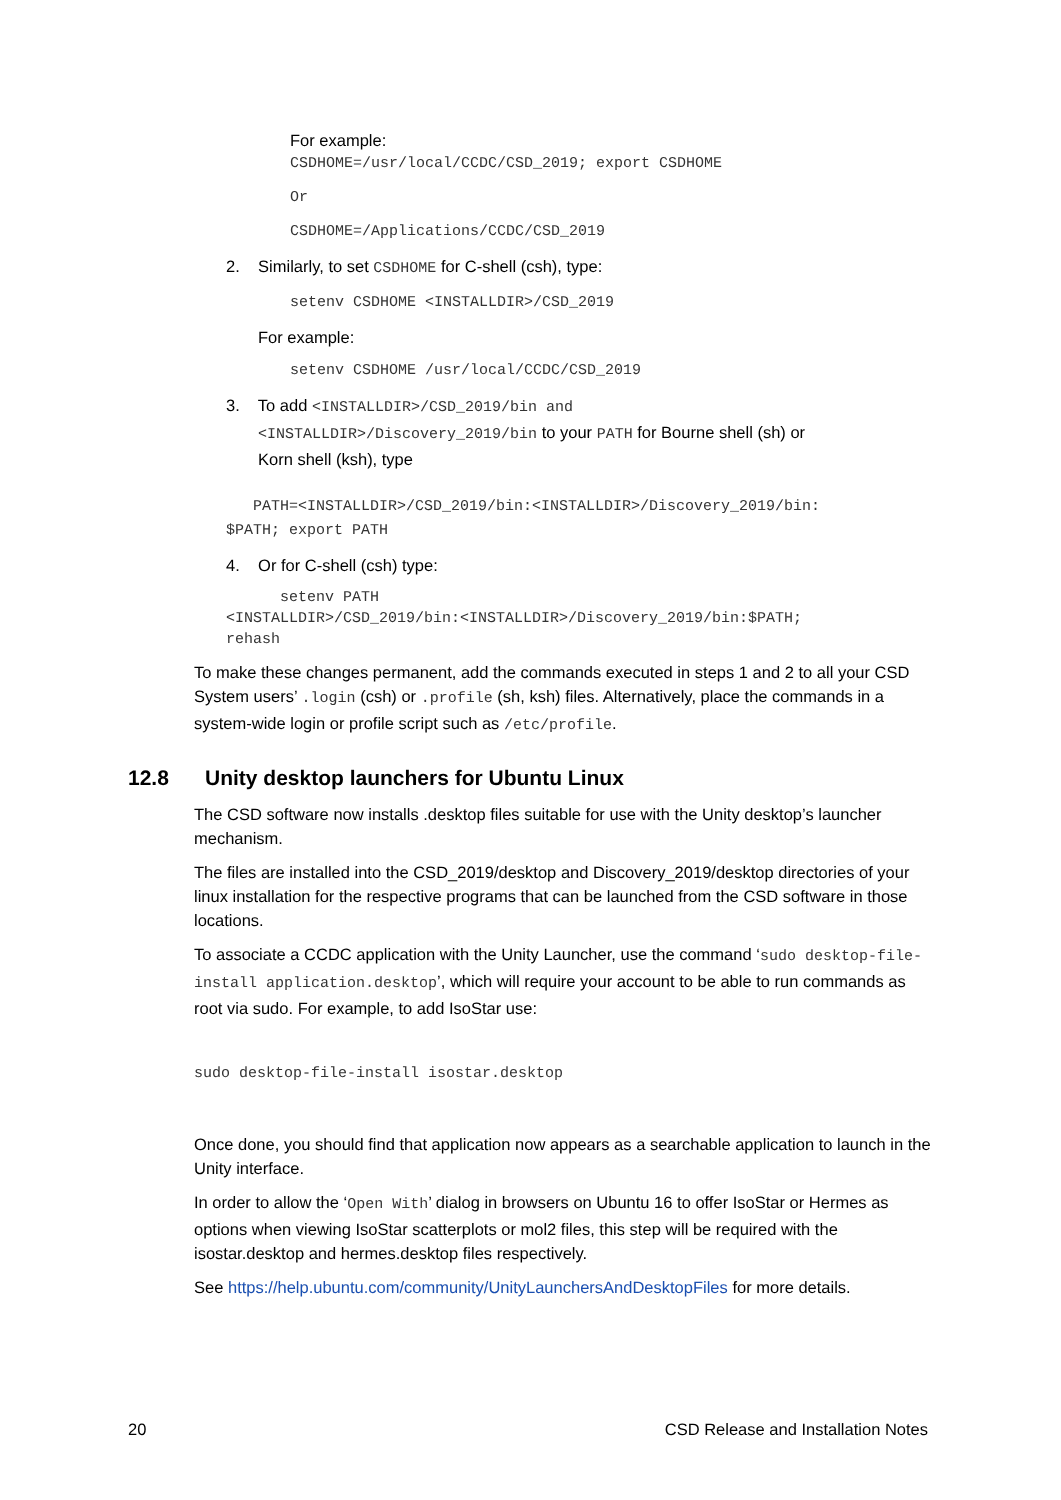For example:
CSDHOME=/usr/local/CCDC/CSD_2019; export CSDHOME
Or
CSDHOME=/Applications/CCDC/CSD_2019
2. Similarly, to set CSDHOME for C-shell (csh), type:
setenv CSDHOME <INSTALLDIR>/CSD_2019
For example:
setenv CSDHOME /usr/local/CCDC/CSD_2019
3. To add <INSTALLDIR>/CSD_2019/bin and
<INSTALLDIR>/Discovery_2019/bin to your PATH for Bourne shell (sh) or
Korn shell (ksh), type
PATH=<INSTALLDIR>/CSD_2019/bin:<INSTALLDIR>/Discovery_2019/bin:
$PATH; export PATH
4. Or for C-shell (csh) type:
setenv PATH
<INSTALLDIR>/CSD_2019/bin:<INSTALLDIR>/Discovery_2019/bin:$PATH;
rehash
To make these changes permanent, add the commands executed in steps 1 and 2 to all your CSD System users’ .login (csh) or .profile (sh, ksh) files. Alternatively, place the commands in a system-wide login or profile script such as /etc/profile.
12.8 Unity desktop launchers for Ubuntu Linux
The CSD software now installs .desktop files suitable for use with the Unity desktop’s launcher mechanism.
The files are installed into the CSD_2019/desktop and Discovery_2019/desktop directories of your linux installation for the respective programs that can be launched from the CSD software in those locations.
To associate a CCDC application with the Unity Launcher, use the command ‘sudo desktop-file-install application.desktop’, which will require your account to be able to run commands as root via sudo. For example, to add IsoStar use:
sudo desktop-file-install isostar.desktop
Once done, you should find that application now appears as a searchable application to launch in the Unity interface.
In order to allow the ‘Open With’ dialog in browsers on Ubuntu 16 to offer IsoStar or Hermes as options when viewing IsoStar scatterplots or mol2 files, this step will be required with the isostar.desktop and hermes.desktop files respectively.
See https://help.ubuntu.com/community/UnityLaunchersAndDesktopFiles for more details.
20 CSD Release and Installation Notes